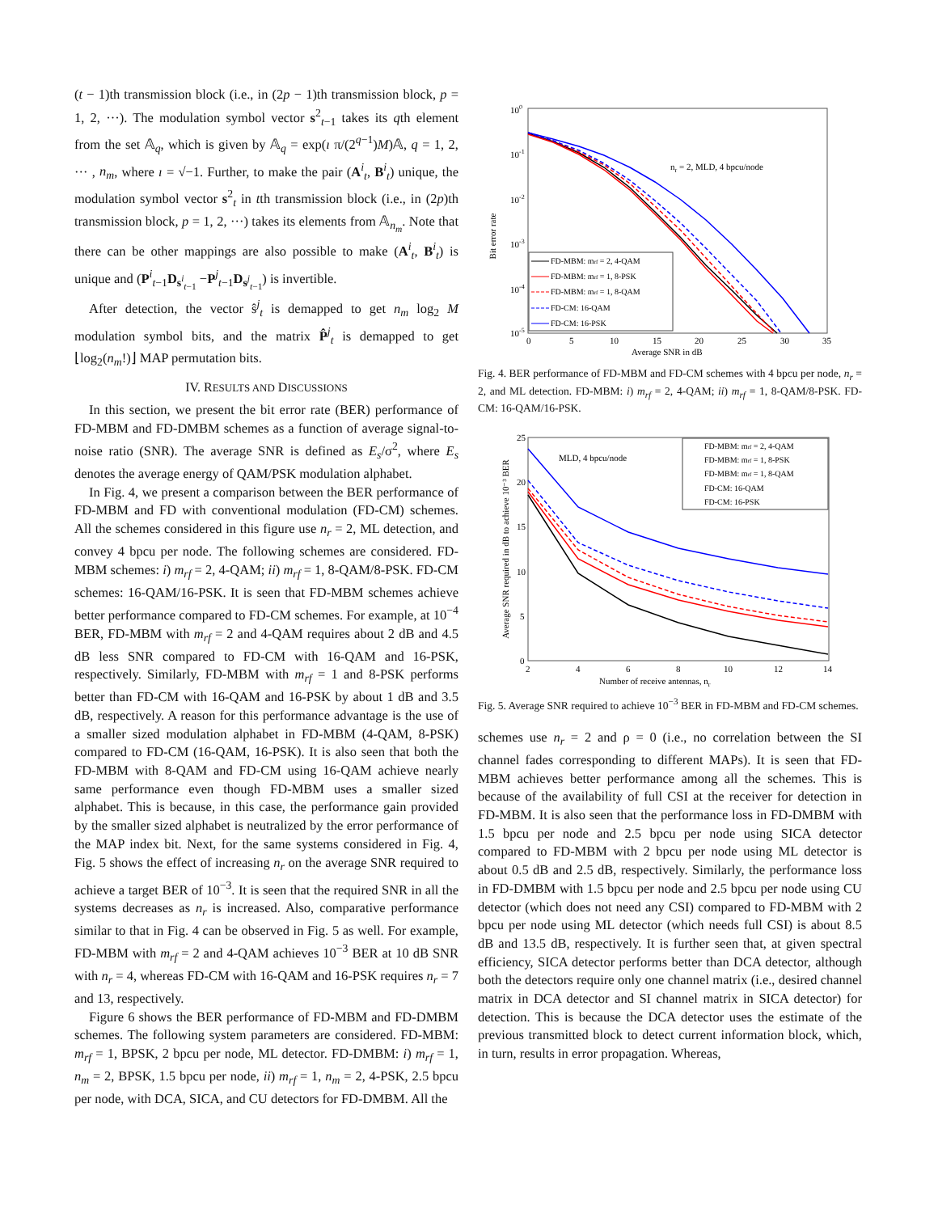(t − 1)th transmission block (i.e., in (2p − 1)th transmission block, p = 1, 2, ···). The modulation symbol vector s<sup>2</sup><sub>t−1</sub> takes its qth element from the set 𝔸<sub>q</sub>, which is given by 𝔸<sub>q</sub> = exp(ı π/(2<sup>q−1</sup>)M)𝔸, q = 1, 2, ··· , n<sub>m</sub>, where ı = √−1. Further, to make the pair (A<sup>i</sup><sub>t</sub>, B<sup>i</sup><sub>t</sub>) unique, the modulation symbol vector s<sup>2</sup><sub>t</sub> in tth transmission block (i.e., in (2p)th transmission block, p = 1, 2, ···) takes its elements from 𝔸<sub>n<sub>m</sub></sub>. Note that there can be other mappings are also possible to make (A<sup>i</sup><sub>t</sub>, B<sup>i</sup><sub>t</sub>) is unique and (P<sup>i</sup><sub>t−1</sub>D<sub>s<sup>i</sup><sub>t−1</sub></sub> −P<sup>j</sup><sub>t−1</sub>D<sub>s<sup>j</sup><sub>t−1</sub></sub>) is invertible.
After detection, the vector ŝ<sup>j</sup><sub>t</sub> is demapped to get n<sub>m</sub> log<sub>2</sub> M modulation symbol bits, and the matrix P̂<sup>j</sup><sub>t</sub> is demapped to get ⌊log<sub>2</sub>(n<sub>m</sub>!)⌋ MAP permutation bits.
IV. RESULTS AND DISCUSSIONS
In this section, we present the bit error rate (BER) performance of FD-MBM and FD-DMBM schemes as a function of average signal-to-noise ratio (SNR). The average SNR is defined as E<sub>s</sub>/σ<sup>2</sup>, where E<sub>s</sub> denotes the average energy of QAM/PSK modulation alphabet.
In Fig. 4, we present a comparison between the BER performance of FD-MBM and FD with conventional modulation (FD-CM) schemes. All the schemes considered in this figure use n<sub>r</sub> = 2, ML detection, and convey 4 bpcu per node. The following schemes are considered. FD-MBM schemes: i) m<sub>rf</sub> = 2, 4-QAM; ii) m<sub>rf</sub> = 1, 8-QAM/8-PSK. FD-CM schemes: 16-QAM/16-PSK. It is seen that FD-MBM schemes achieve better performance compared to FD-CM schemes. For example, at 10<sup>−4</sup> BER, FD-MBM with m<sub>rf</sub> = 2 and 4-QAM requires about 2 dB and 4.5 dB less SNR compared to FD-CM with 16-QAM and 16-PSK, respectively. Similarly, FD-MBM with m<sub>rf</sub> = 1 and 8-PSK performs better than FD-CM with 16-QAM and 16-PSK by about 1 dB and 3.5 dB, respectively. A reason for this performance advantage is the use of a smaller sized modulation alphabet in FD-MBM (4-QAM, 8-PSK) compared to FD-CM (16-QAM, 16-PSK). It is also seen that both the FD-MBM with 8-QAM and FD-CM using 16-QAM achieve nearly same performance even though FD-MBM uses a smaller sized alphabet. This is because, in this case, the performance gain provided by the smaller sized alphabet is neutralized by the error performance of the MAP index bit. Next, for the same systems considered in Fig. 4, Fig. 5 shows the effect of increasing n<sub>r</sub> on the average SNR required to achieve a target BER of 10<sup>−3</sup>. It is seen that the required SNR in all the systems decreases as n<sub>r</sub> is increased. Also, comparative performance similar to that in Fig. 4 can be observed in Fig. 5 as well. For example, FD-MBM with m<sub>rf</sub> = 2 and 4-QAM achieves 10<sup>−3</sup> BER at 10 dB SNR with n<sub>r</sub> = 4, whereas FD-CM with 16-QAM and 16-PSK requires n<sub>r</sub> = 7 and 13, respectively.
Figure 6 shows the BER performance of FD-MBM and FD-DMBM schemes. The following system parameters are considered. FD-MBM: m<sub>rf</sub> = 1, BPSK, 2 bpcu per node, ML detector. FD-DMBM: i) m<sub>rf</sub> = 1, n<sub>m</sub> = 2, BPSK, 1.5 bpcu per node, ii) m<sub>rf</sub> = 1, n<sub>m</sub> = 2, 4-PSK, 2.5 bpcu per node, with DCA, SICA, and CU detectors for FD-DMBM. All the
Bit error rate
100
10-1
10-2
10-3
10-4
10-5
0
5
10
15
20
25
30
35
Average SNR in dB
nr = 2, MLD, 4 bpcu/node
FD-MBM: mrf = 2, 4-QAM
FD-MBM: mrf = 1, 8-PSK
FD-MBM: mrf = 1, 8-QAM
FD-CM: 16-QAM
FD-CM: 16-PSK
Fig. 4. BER performance of FD-MBM and FD-CM schemes with 4 bpcu per node, n<sub>r</sub> = 2, and ML detection. FD-MBM: i) m<sub>rf</sub> = 2, 4-QAM; ii) m<sub>rf</sub> = 1, 8-QAM/8-PSK. FD-CM: 16-QAM/16-PSK.
Average SNR required in dB to achieve 10⁻³ BER
25
20
15
10
5
0
2
4
6
8
10
12
14
Number of receive antennas, nr
MLD, 4 bpcu/node
FD-MBM: mrf = 2, 4-QAM
FD-MBM: mrf = 1, 8-PSK
FD-MBM: mrf = 1, 8-QAM
FD-CM: 16-QAM
FD-CM: 16-PSK
Fig. 5. Average SNR required to achieve 10<sup>−3</sup> BER in FD-MBM and FD-CM schemes.
schemes use n<sub>r</sub> = 2 and ρ = 0 (i.e., no correlation between the SI channel fades corresponding to different MAPs). It is seen that FD-MBM achieves better performance among all the schemes. This is because of the availability of full CSI at the receiver for detection in FD-MBM. It is also seen that the performance loss in FD-DMBM with 1.5 bpcu per node and 2.5 bpcu per node using SICA detector compared to FD-MBM with 2 bpcu per node using ML detector is about 0.5 dB and 2.5 dB, respectively. Similarly, the performance loss in FD-DMBM with 1.5 bpcu per node and 2.5 bpcu per node using CU detector (which does not need any CSI) compared to FD-MBM with 2 bpcu per node using ML detector (which needs full CSI) is about 8.5 dB and 13.5 dB, respectively. It is further seen that, at given spectral efficiency, SICA detector performs better than DCA detector, although both the detectors require only one channel matrix (i.e., desired channel matrix in DCA detector and SI channel matrix in SICA detector) for detection. This is because the DCA detector uses the estimate of the previous transmitted block to detect current information block, which, in turn, results in error propagation. Whereas,